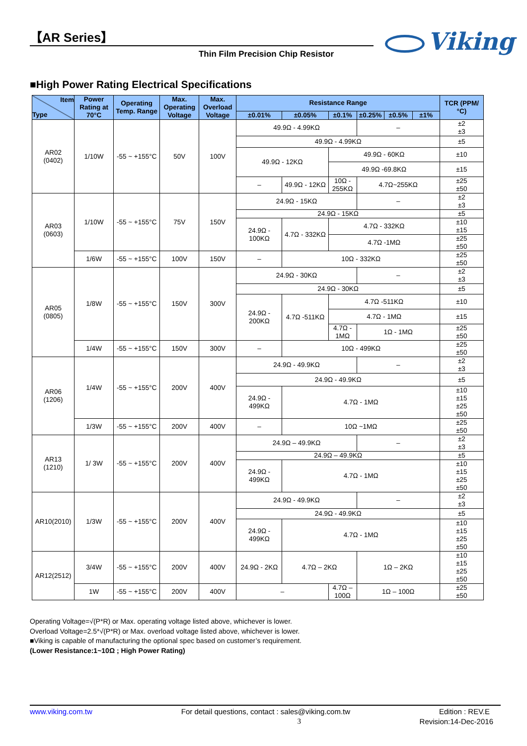【AR Series】
Thin Film Precision Chip Resistor
Viking
■High Power Rating Electrical Specifications
| Item Type | Power Rating at 70°C | Operating Temp. Range | Max. Operating Voltage | Max. Overload Voltage | Resistance Range | | | | | | TCR (PPM/°C) |
| --- | --- | --- | --- | --- | --- | --- | --- | --- | --- | --- | --- |
| | | | | | ±0.01% | ±0.05% | ±0.1% | ±0.25% | ±0.5% | ±1% | |
| AR02 (0402) | 1/10W | -55 ~ +155°C | 50V | 100V | 49.9Ω - 4.99KΩ | | | – | | | ±2 ±3 |
| | | | | | 49.9Ω - 4.99KΩ | | | | | | ±5 |
| | | | | | 49.9Ω - 12KΩ | | 49.9Ω - 60KΩ | | | | ±10 |
| | | | | | | | 49.9Ω -69.8KΩ | | | | ±15 |
| | | | | | – | 49.9Ω - 12KΩ | 10Ω - 255KΩ | 4.7Ω~255KΩ | | | ±25 ±50 |
| AR03 (0603) | 1/10W | -55 ~ +155°C | 75V | 150V | 24.9Ω - 15KΩ | | | – | | | ±2 ±3 |
| | | | | | 24.9Ω - 15KΩ | | | | | | ±5 |
| | | | | | 24.9Ω - 100KΩ | 4.7Ω - 332KΩ | 4.7Ω - 332KΩ | | | | ±10 ±15 |
| | | | | | | | 4.7Ω -1MΩ | | | | ±25 ±50 |
| | 1/6W | -55 ~ +155°C | 100V | 150V | – | 10Ω - 332KΩ | | | | | ±25 ±50 |
| AR05 (0805) | 1/8W | -55 ~ +155°C | 150V | 300V | 24.9Ω - 30KΩ | | | – | | | ±2 ±3 |
| | | | | | 24.9Ω - 30KΩ | | | | | | ±5 |
| | | | | | 24.9Ω - 200KΩ | 4.7Ω -511KΩ | 4.7Ω -511KΩ | | | | ±10 |
| | | | | | | | 4.7Ω - 1MΩ | | | | ±15 |
| | | | | | | | 4.7Ω - 1MΩ | 1Ω - 1MΩ | | | ±25 ±50 |
| | 1/4W | -55 ~ +155°C | 150V | 300V | – | 10Ω - 499KΩ | | | | | ±25 ±50 |
| AR06 (1206) | 1/4W | -55 ~ +155°C | 200V | 400V | 24.9Ω - 49.9KΩ | | | – | | | ±2 ±3 |
| | | | | | 24.9Ω - 49.9KΩ | | | | | | ±5 |
| | | | | | 24.9Ω - 499KΩ | 4.7Ω - 1MΩ | | | | | ±10 ±15 ±25 ±50 |
| | 1/3W | -55 ~ +155°C | 200V | 400V | – | 10Ω ~1MΩ | | | | | ±25 ±50 |
| AR13 (1210) | 1/ 3W | -55 ~ +155°C | 200V | 400V | 24.9Ω – 49.9KΩ | | | – | | | ±2 ±3 |
| | | | | | 24.9Ω – 49.9KΩ | | | | | | ±5 |
| | | | | | 24.9Ω - 499KΩ | 4.7Ω - 1MΩ | | | | | ±10 ±15 ±25 ±50 |
| AR10(2010) | 1/3W | -55 ~ +155°C | 200V | 400V | 24.9Ω - 49.9KΩ | | | – | | | ±2 ±3 |
| | | | | | 24.9Ω - 49.9KΩ | | | | | | ±5 |
| | | | | | 24.9Ω - 499KΩ | 4.7Ω - 1MΩ | | | | | ±10 ±15 ±25 ±50 |
| AR12(2512) | 3/4W | -55 ~ +155°C | 200V | 400V | 24.9Ω - 2KΩ | 4.7Ω – 2KΩ | | 1Ω – 2KΩ | | | ±10 ±15 ±25 ±50 |
| | 1W | -55 ~ +155°C | 200V | 400V | – | | 4.7Ω – 100Ω | 1Ω – 100Ω | | | ±25 ±50 |
Operating Voltage=√(P*R) or Max. operating voltage listed above, whichever is lower.
Overload Voltage=2.5*√(P*R) or Max. overload voltage listed above, whichever is lower.
■Viking is capable of manufacturing the optional spec based on customer’s requirement.
(Lower Resistance:1~10Ω ; High Power Rating)
www.viking.com.tw For detail questions, contact : sales@viking.com.tw Edition : REV.E
3 Revision:14-Dec-2016